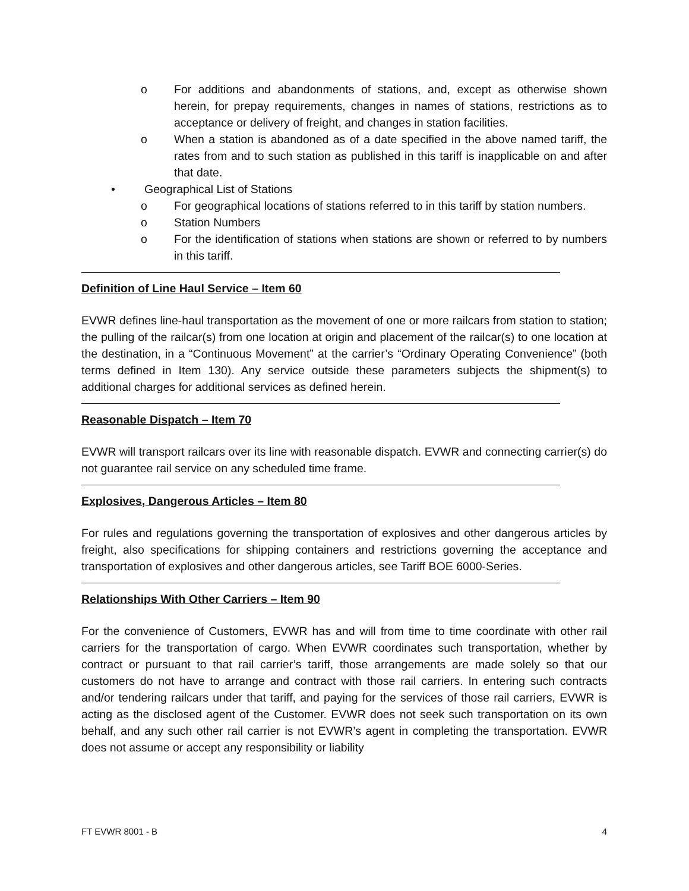o For additions and abandonments of stations, and, except as otherwise shown herein, for prepay requirements, changes in names of stations, restrictions as to acceptance or delivery of freight, and changes in station facilities.
o When a station is abandoned as of a date specified in the above named tariff, the rates from and to such station as published in this tariff is inapplicable on and after that date.
• Geographical List of Stations
o For geographical locations of stations referred to in this tariff by station numbers.
o Station Numbers
o For the identification of stations when stations are shown or referred to by numbers in this tariff.
Definition of Line Haul Service – Item 60
EVWR defines line-haul transportation as the movement of one or more railcars from station to station; the pulling of the railcar(s) from one location at origin and placement of the railcar(s) to one location at the destination, in a “Continuous Movement” at the carrier’s “Ordinary Operating Convenience” (both terms defined in Item 130). Any service outside these parameters subjects the shipment(s) to additional charges for additional services as defined herein.
Reasonable Dispatch – Item 70
EVWR will transport railcars over its line with reasonable dispatch. EVWR and connecting carrier(s) do not guarantee rail service on any scheduled time frame.
Explosives, Dangerous Articles – Item 80
For rules and regulations governing the transportation of explosives and other dangerous articles by freight, also specifications for shipping containers and restrictions governing the acceptance and transportation of explosives and other dangerous articles, see Tariff BOE 6000-Series.
Relationships With Other Carriers – Item 90
For the convenience of Customers, EVWR has and will from time to time coordinate with other rail carriers for the transportation of cargo. When EVWR coordinates such transportation, whether by contract or pursuant to that rail carrier’s tariff, those arrangements are made solely so that our customers do not have to arrange and contract with those rail carriers. In entering such contracts and/or tendering railcars under that tariff, and paying for the services of those rail carriers, EVWR is acting as the disclosed agent of the Customer. EVWR does not seek such transportation on its own behalf, and any such other rail carrier is not EVWR’s agent in completing the transportation. EVWR does not assume or accept any responsibility or liability
FT EVWR 8001 - B 4